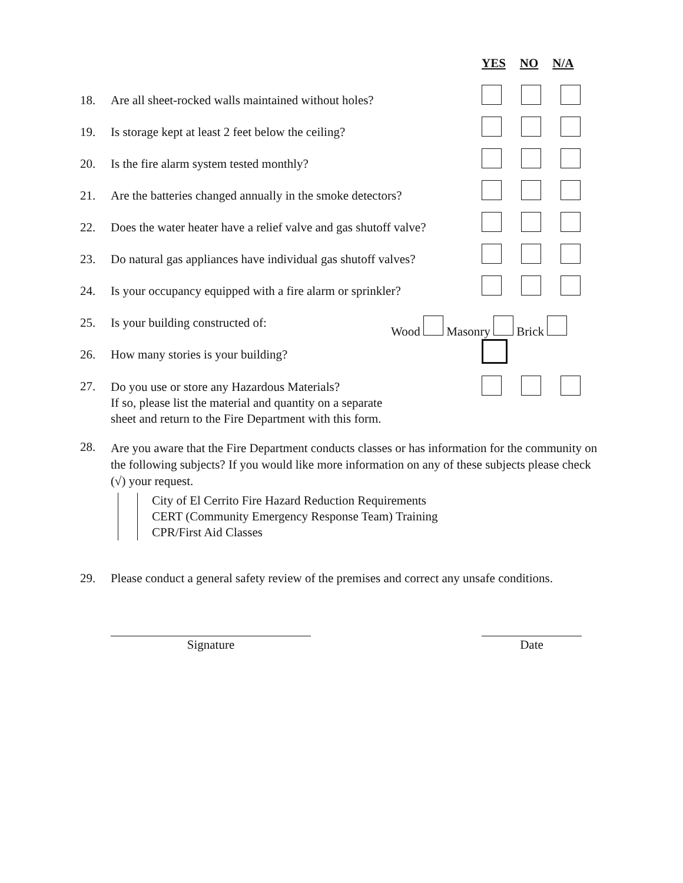YES NO N/A
18. Are all sheet-rocked walls maintained without holes?
19. Is storage kept at least 2 feet below the ceiling?
20. Is the fire alarm system tested monthly?
21. Are the batteries changed annually in the smoke detectors?
22. Does the water heater have a relief valve and gas shutoff valve?
23. Do natural gas appliances have individual gas shutoff valves?
24. Is your occupancy equipped with a fire alarm or sprinkler?
25. Is your building constructed of: Wood Masonry Brick
26. How many stories is your building?
27. Do you use or store any Hazardous Materials?
If so, please list the material and quantity on a separate
sheet and return to the Fire Department with this form.
28. Are you aware that the Fire Department conducts classes or has information for the community on the following subjects? If you would like more information on any of these subjects please check (√) your request.
City of El Cerrito Fire Hazard Reduction Requirements
CERT (Community Emergency Response Team) Training
CPR/First Aid Classes
29. Please conduct a general safety review of the premises and correct any unsafe conditions.
Signature Date